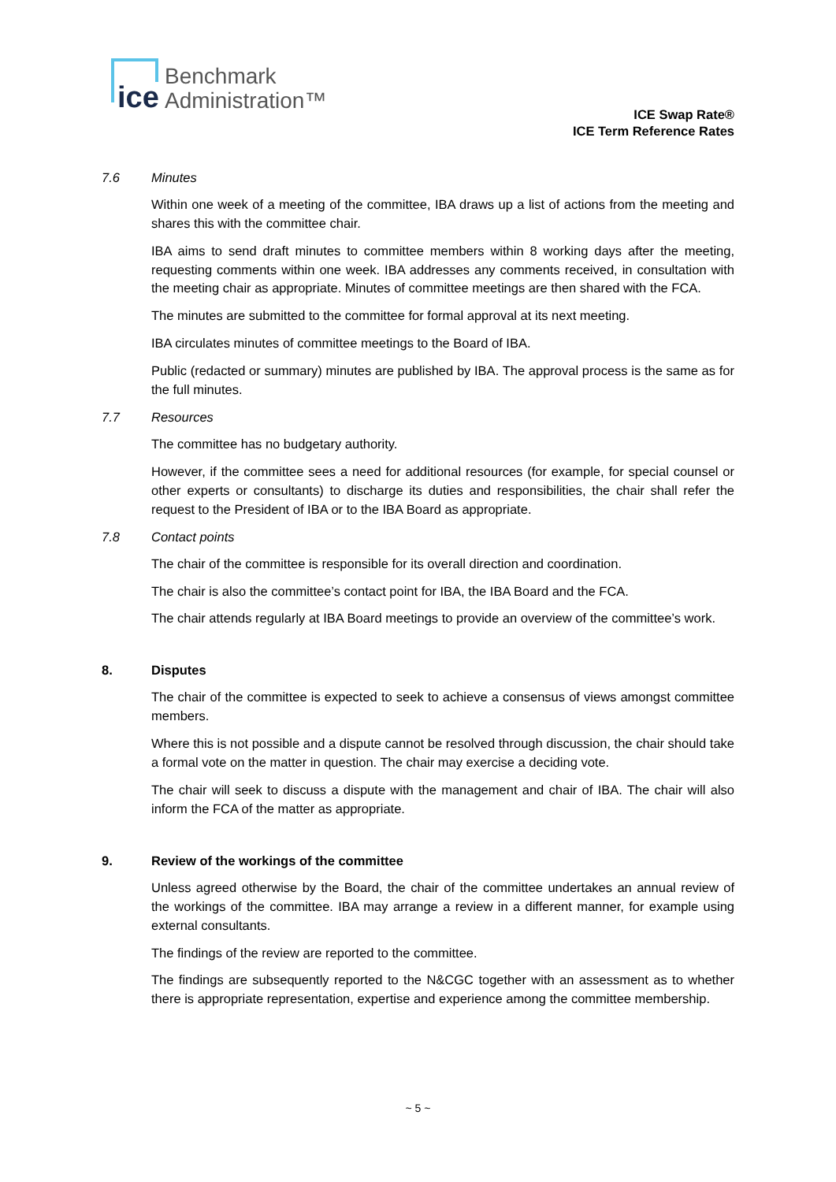ice
Benchmark
Administration™
ICE Swap Rate®
ICE Term Reference Rates
7.6 Minutes
Within one week of a meeting of the committee, IBA draws up a list of actions from the meeting and shares this with the committee chair.
IBA aims to send draft minutes to committee members within 8 working days after the meeting, requesting comments within one week. IBA addresses any comments received, in consultation with the meeting chair as appropriate. Minutes of committee meetings are then shared with the FCA.
The minutes are submitted to the committee for formal approval at its next meeting.
IBA circulates minutes of committee meetings to the Board of IBA.
Public (redacted or summary) minutes are published by IBA. The approval process is the same as for the full minutes.
7.7 Resources
The committee has no budgetary authority.
However, if the committee sees a need for additional resources (for example, for special counsel or other experts or consultants) to discharge its duties and responsibilities, the chair shall refer the request to the President of IBA or to the IBA Board as appropriate.
7.8 Contact points
The chair of the committee is responsible for its overall direction and coordination.
The chair is also the committee’s contact point for IBA, the IBA Board and the FCA.
The chair attends regularly at IBA Board meetings to provide an overview of the committee’s work.
8. Disputes
The chair of the committee is expected to seek to achieve a consensus of views amongst committee members.
Where this is not possible and a dispute cannot be resolved through discussion, the chair should take a formal vote on the matter in question. The chair may exercise a deciding vote.
The chair will seek to discuss a dispute with the management and chair of IBA. The chair will also inform the FCA of the matter as appropriate.
9. Review of the workings of the committee
Unless agreed otherwise by the Board, the chair of the committee undertakes an annual review of the workings of the committee. IBA may arrange a review in a different manner, for example using external consultants.
The findings of the review are reported to the committee.
The findings are subsequently reported to the N&CGC together with an assessment as to whether there is appropriate representation, expertise and experience among the committee membership.
~ 5 ~